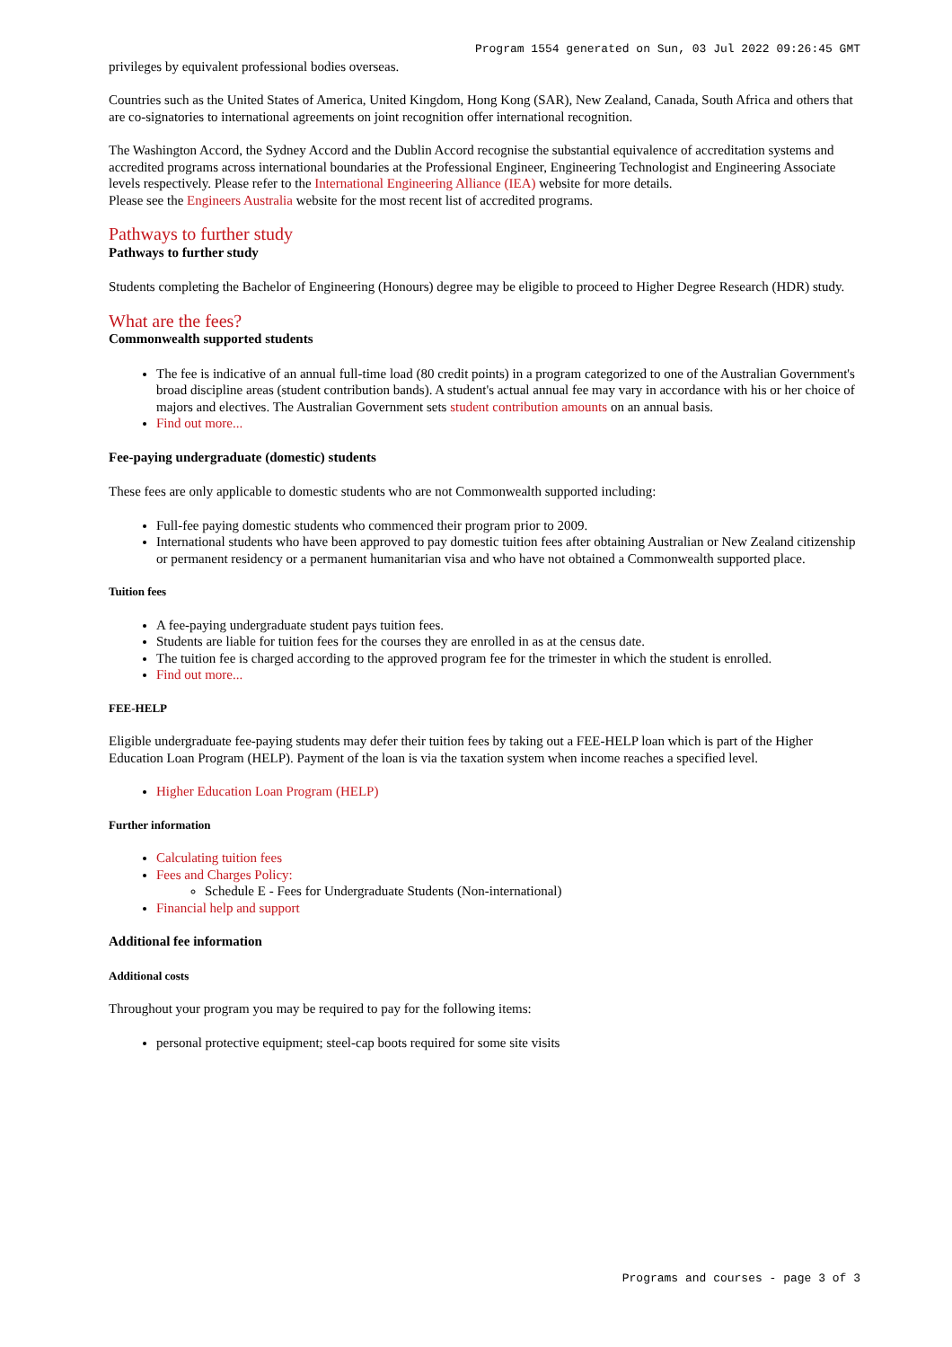Program 1554 generated on Sun, 03 Jul 2022 09:26:45 GMT
privileges by equivalent professional bodies overseas.
Countries such as the United States of America, United Kingdom, Hong Kong (SAR), New Zealand, Canada, South Africa and others that are co-signatories to international agreements on joint recognition offer international recognition.
The Washington Accord, the Sydney Accord and the Dublin Accord recognise the substantial equivalence of accreditation systems and accredited programs across international boundaries at the Professional Engineer, Engineering Technologist and Engineering Associate levels respectively. Please refer to the International Engineering Alliance (IEA) website for more details.
Please see the Engineers Australia website for the most recent list of accredited programs.
Pathways to further study
Pathways to further study
Students completing the Bachelor of Engineering (Honours) degree may be eligible to proceed to Higher Degree Research (HDR) study.
What are the fees?
Commonwealth supported students
The fee is indicative of an annual full-time load (80 credit points) in a program categorized to one of the Australian Government's broad discipline areas (student contribution bands). A student's actual annual fee may vary in accordance with his or her choice of majors and electives. The Australian Government sets student contribution amounts on an annual basis.
Find out more...
Fee-paying undergraduate (domestic) students
These fees are only applicable to domestic students who are not Commonwealth supported including:
Full-fee paying domestic students who commenced their program prior to 2009.
International students who have been approved to pay domestic tuition fees after obtaining Australian or New Zealand citizenship or permanent residency or a permanent humanitarian visa and who have not obtained a Commonwealth supported place.
Tuition fees
A fee-paying undergraduate student pays tuition fees.
Students are liable for tuition fees for the courses they are enrolled in as at the census date.
The tuition fee is charged according to the approved program fee for the trimester in which the student is enrolled.
Find out more...
FEE-HELP
Eligible undergraduate fee-paying students may defer their tuition fees by taking out a FEE-HELP loan which is part of the Higher Education Loan Program (HELP). Payment of the loan is via the taxation system when income reaches a specified level.
Higher Education Loan Program (HELP)
Further information
Calculating tuition fees
Fees and Charges Policy:
Schedule E - Fees for Undergraduate Students (Non-international)
Financial help and support
Additional fee information
Additional costs
Throughout your program you may be required to pay for the following items:
personal protective equipment; steel-cap boots required for some site visits
Programs and courses - page 3 of 3